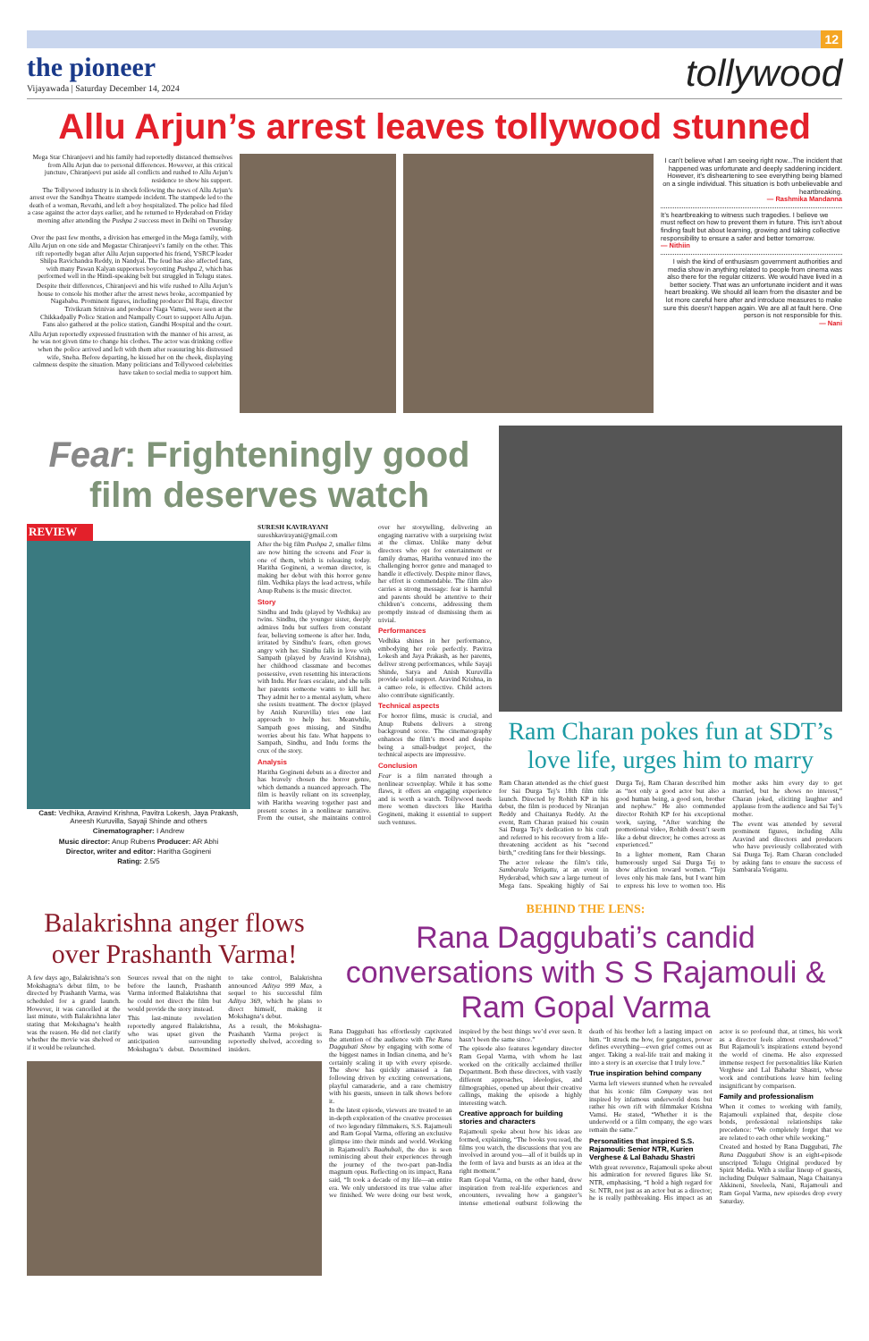12
the pioneer
Vijayawada | Saturday December 14, 2024
tollywood
Allu Arjun’s arrest leaves tollywood stunned
Mega Star Chiranjeevi and his family had reportedly distanced themselves from Allu Arjun due to personal differences. However, at this critical juncture, Chiranjeevi put aside all conflicts and rushed to Allu Arjun’s residence to show his support.
The Tollywood industry is in shock following the news of Allu Arjun’s arrest over the Sandhya Theatre stampede incident. The stampede led to the death of a woman, Revathi, and left a boy hospitalized. The police had filed a case against the actor days earlier, and he returned to Hyderabad on Friday morning after attending the Pushpa 2 success meet in Delhi on Thursday evening.
Over the past few months, a division has emerged in the Mega family, with Allu Arjun on one side and Megastar Chiranjeevi’s family on the other. This rift reportedly began after Allu Arjun supported his friend, YSRCP leader Shilpa Ravichandra Reddy, in Nandyal. The feud has also affected fans, with many Pawan Kalyan supporters boycotting Pushpa 2, which has performed well in the Hindi-speaking belt but struggled in Telugu states.
Despite their differences, Chiranjeevi and his wife rushed to Allu Arjun’s house to console his mother after the arrest news broke, accompanied by Nagababu. Prominent figures, including producer Dil Raju, director Trivikram Srinivas and producer Naga Vamsi, were seen at the Chikkadpally Police Station and Nampally Court to support Allu Arjun. Fans also gathered at the police station, Gandhi Hospital and the court.
Allu Arjun reportedly expressed frustration with the manner of his arrest, as he was not given time to change his clothes. The actor was drinking coffee when the police arrived and left with them after reassuring his distressed wife, Sneha. Before departing, he kissed her on the cheek, displaying calmness despite the situation. Many politicians and Tollywood celebrities have taken to social media to support him.
I can’t believe what I am seeing right now...The incident that happened was unfortunate and deeply saddening incident. However, it’s disheartening to see everything being blamed on a single individual. This situation is both unbelievable and heartbreaking.
— Rashmika Mandanna
It’s heartbreaking to witness such tragedies. I believe we must reflect on how to prevent them in future. This isn’t about finding fault but about learning, growing and taking collective responsibility to ensure a safer and better tomorrow.
— Nithiin
I wish the kind of enthusiasm government authorities and media show in anything related to people from cinema was also there for the regular citizens. We would have lived in a better society. That was an unfortunate incident and it was heart breaking. We should all learn from the disaster and be lot more careful here after and introduce measures to make sure this doesn’t happen again. We are all at fault here. One person is not responsible for this.
— Nani
Fear: Frighteningly good film deserves watch
REVIEW
Cast: Vedhika, Aravind Krishna, Pavitra Lokesh, Jaya Prakash, Aneesh Kuruvilla, Sayaji Shinde and others
Cinematographer: I Andrew
Music director: Anup Rubens Producer: AR Abhi
Director, writer and editor: Haritha Gogineni
Rating: 2.5/5
SURESH KAVIRAYANI
sureshkavirayani@gmail.com
After the big film Pushpa 2, smaller films are now hitting the screens and Fear is one of them, which is releasing today. Haritha Gogineni, a woman director, is making her debut with this horror genre film. Vedhika plays the lead actress, while Anup Rubens is the music director.
Story
Sindhu and Indu (played by Vedhika) are twins. Sindhu, the younger sister, deeply admires Indu but suffers from constant fear, believing someone is after her. Indu, irritated by Sindhu’s fears, often grows angry with her. Sindhu falls in love with Sampath (played by Aravind Krishna), her childhood classmate and becomes possessive, even resenting his interactions with Indu. Her fears escalate, and she tells her parents someone wants to kill her. They admit her to a mental asylum, where she resists treatment. The doctor (played by Anish Kuruvilla) tries one last approach to help her. Meanwhile, Sampath goes missing, and Sindhu worries about his fate. What happens to Sampath, Sindhu, and Indu forms the crux of the story.
Analysis
Haritha Gogineni debuts as a director and has bravely chosen the horror genre, which demands a nuanced approach. The film is heavily reliant on its screenplay, with Haritha weaving together past and present scenes in a nonlinear narrative. From the outset, she maintains control over her storytelling, delivering an engaging narrative with a surprising twist at the climax. Unlike many debut directors who opt for entertainment or family dramas, Haritha ventured into the challenging horror genre and managed to handle it effectively. Despite minor flaws, her effort is commendable. The film also carries a strong message: fear is harmful and parents should be attentive to their children’s concerns, addressing them promptly instead of dismissing them as trivial.
Performances
Vedhika shines in her performance, embodying her role perfectly. Pavitra Lokesh and Jaya Prakash, as her parents, deliver strong performances, while Sayaji Shinde, Satya and Anish Kuruvilla provide solid support. Aravind Krishna, in a cameo role, is effective. Child actors also contribute significantly.
Technical aspects
For horror films, music is crucial, and Anup Rubens delivers a strong background score. The cinematography enhances the film’s mood and despite being a small-budget project, the technical aspects are impressive.
Conclusion
Fear is a film narrated through a nonlinear screenplay. While it has some flaws, it offers an engaging experience and is worth a watch. Tollywood needs more women directors like Haritha Gogineni, making it essential to support such ventures.
Ram Charan pokes fun at SDT’s love life, urges him to marry
Ram Charan attended as the chief guest for Sai Durga Tej’s 18th film title launch. Directed by Rohith KP in his debut, the film is produced by Niranjan Reddy and Chaitanya Reddy. At the event, Ram Charan praised his cousin Sai Durga Tej’s dedication to his craft and referred to his recovery from a life-threatening accident as his “second birth,” crediting fans for their blessings.
The actor release the film’s title, Sambarala Yetigattu, at an event in Hyderabad, which saw a large turnout of Mega fans. Speaking highly of Sai Durga Tej, Ram Charan described him as “not only a good actor but also a good human being, a good son, brother and nephew.” He also commended director Rohith KP for his exceptional work, saying, “After watching the promotional video, Rohith doesn’t seem like a debut director; he comes across as experienced.”
In a lighter moment, Ram Charan humorously urged Sai Durga Tej to show affection toward women. “Teju loves only his male fans, but I want him to express his love to women too. His mother asks him every day to get married, but he shows no interest,” Charan joked, eliciting laughter and applause from the audience and Sai Tej’s mother.
The event was attended by several prominent figures, including Allu Aravind and directors and producers who have previously collaborated with Sai Durga Tej. Ram Charan concluded by asking fans to ensure the success of Sambarala Yetigattu.
Balakrishna anger flows over Prashanth Varma!
A few days ago, Balakrishna’s son Mokshagna’s debut film, to be directed by Prashanth Varma, was scheduled for a grand launch. However, it was cancelled at the last minute, with Balakrishna later stating that Mokshagna’s health was the reason. He did not clarify whether the movie was shelved or if it would be relaunched.
Sources reveal that on the night before the launch, Prashanth Varma informed Balakrishna that he could not direct the film but would provide the story instead.
This last-minute revelation reportedly angered Balakrishna, who was upset given the anticipation surrounding Mokshagna’s debut. Determined to take control, Balakrishna announced Aditya 999 Max, a sequel to his successful film Aditya 369, which he plans to direct himself, making it Mokshagna’s debut.
As a result, the Mokshagna-Prashanth Varma project is reportedly shelved, according to insiders.
BEHIND THE LENS:
Rana Daggubati’s candid conversations with S S Rajamouli & Ram Gopal Varma
Rana Daggubati has effortlessly captivated the attention of the audience with The Rana Daggubati Show by engaging with some of the biggest names in Indian cinema, and he’s certainly scaling it up with every episode. The show has quickly amassed a fan following driven by exciting conversations, playful camaraderie, and a rare chemistry with his guests, unseen in talk shows before it.
In the latest episode, viewers are treated to an in-depth exploration of the creative processes of two legendary filmmakers, S.S. Rajamouli and Ram Gopal Varma, offering an exclusive glimpse into their minds and world. Working in Rajamouli’s Baahubali, the duo is seen reminiscing about their experiences through the journey of the two-part pan-India magnum opus. Reflecting on its impact, Rana said, “It took a decade of my life—an entire era. We only understood its true value after we finished. We were doing our best work, inspired by the best things we’d ever seen. It hasn’t been the same since.”
The episode also features legendary director Ram Gopal Varma, with whom he last worked on the critically acclaimed thriller Department. Both these directors, with vastly different approaches, ideologies, and filmographies, opened up about their creative callings, making the episode a highly interesting watch.
Creative approach for building stories and characters
Rajamouli spoke about how his ideas are formed, explaining, “The books you read, the films you watch, the discussions that you are involved in around you—all of it builds up in the form of lava and bursts as an idea at the right moment.”
Ram Gopal Varma, on the other hand, drew inspiration from real-life experiences and encounters, revealing how a gangster’s intense emotional outburst following the death of his brother left a lasting impact on him. “It struck me how, for gangsters, power defines everything—even grief comes out as anger. Taking a real-life trait and making it into a story is an exercise that I truly love.”
True inspiration behind company
Varma left viewers stunned when he revealed that his iconic film Company was not inspired by infamous underworld dons but rather his own rift with filmmaker Krishna Vamsi. He stated, “Whether it is the underworld or a film company, the ego wars remain the same.”
Personalities that inspired S.S. Rajamouli: Senior NTR, Kurien Verghese & Lal Bahadu Shastri
With great reverence, Rajamouli spoke about his admiration for revered figures like Sr. NTR, emphasising, “I hold a high regard for Sr. NTR, not just as an actor but as a director; he is really pathbreaking. His impact as an actor is so profound that, at times, his work as a director feels almost overshadowed.” But Rajamouli’s inspirations extend beyond the world of cinema. He also expressed immense respect for personalities like Kurien Verghese and Lal Bahadur Shastri, whose work and contributions leave him feeling insignificant by comparison.
Family and professionalism
When it comes to working with family, Rajamouli explained that, despite close bonds, professional relationships take precedence: “We completely forget that we are related to each other while working.”
Created and hosted by Rana Daggubati, The Rana Daggubati Show is an eight-episode unscripted Telugu Original produced by Spirit Media. With a stellar lineup of guests, including Dulquer Salmaan, Naga Chaitanya Akkineni, Sreeleela, Nani, Rajamouli and Ram Gopal Varma, new episodes drop every Saturday.